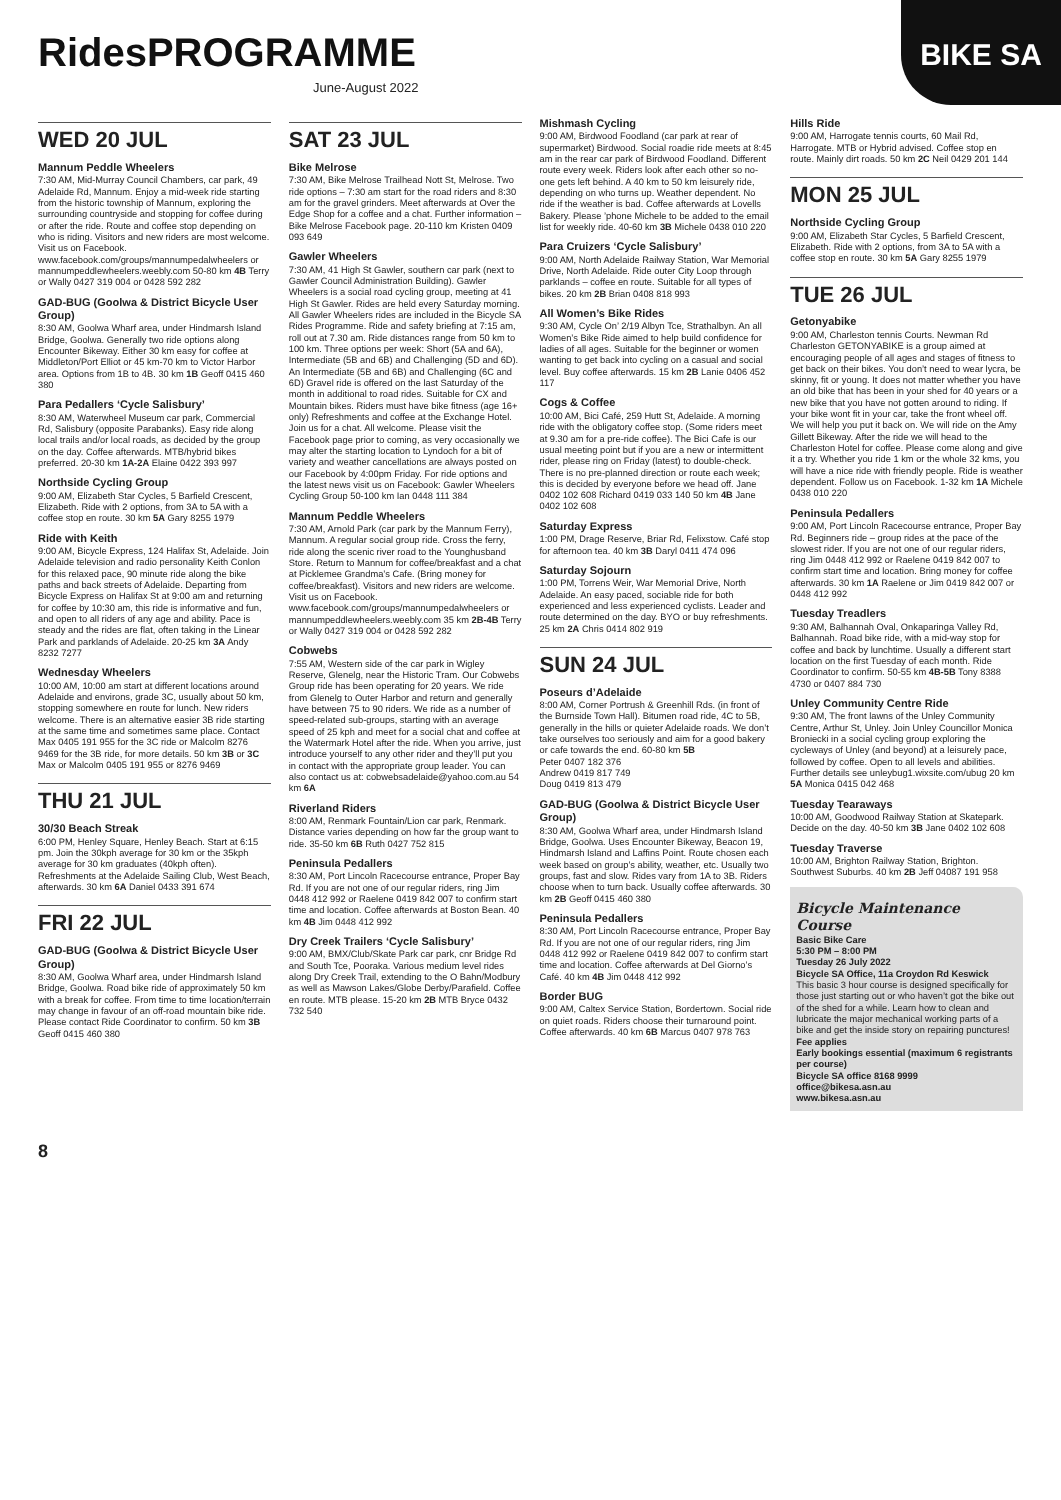RidesPROGRAMME
June-August 2022
BIKE SA
WED 20 JUL
Mannum Peddle Wheelers
7:30 AM, Mid-Murray Council Chambers, car park, 49 Adelaide Rd, Mannum. Enjoy a mid-week ride starting from the historic township of Mannum, exploring the surrounding countryside and stopping for coffee during or after the ride. Route and coffee stop depending on who is riding. Visitors and new riders are most welcome. Visit us on Facebook. www.facebook.com/groups/mannumpedalwheelers or mannumpeddlewheelers.weebly.com 50-80 km 4B Terry or Wally 0427 319 004 or 0428 592 282
GAD-BUG (Goolwa & District Bicycle User Group)
8:30 AM, Goolwa Wharf area, under Hindmarsh Island Bridge, Goolwa. Generally two ride options along Encounter Bikeway. Either 30 km easy for coffee at Middleton/Port Elliot or 45 km-70 km to Victor Harbor area. Options from 1B to 4B. 30 km 1B Geoff 0415 460 380
Para Pedallers ‘Cycle Salisbury’
8:30 AM, Waterwheel Museum car park, Commercial Rd, Salisbury (opposite Parabanks). Easy ride along local trails and/or local roads, as decided by the group on the day. Coffee afterwards. MTB/hybrid bikes preferred. 20-30 km 1A-2A Elaine 0422 393 997
Northside Cycling Group
9:00 AM, Elizabeth Star Cycles, 5 Barfield Crescent, Elizabeth. Ride with 2 options, from 3A to 5A with a coffee stop en route. 30 km 5A Gary 8255 1979
Ride with Keith
9:00 AM, Bicycle Express, 124 Halifax St, Adelaide. Join Adelaide television and radio personality Keith Conlon for this relaxed pace, 90 minute ride along the bike paths and back streets of Adelaide. Departing from Bicycle Express on Halifax St at 9:00 am and returning for coffee by 10:30 am, this ride is informative and fun, and open to all riders of any age and ability. Pace is steady and the rides are flat, often taking in the Linear Park and parklands of Adelaide. 20-25 km 3A Andy 8232 7277
Wednesday Wheelers
10:00 AM, 10:00 am start at different locations around Adelaide and environs, grade 3C, usually about 50 km, stopping somewhere en route for lunch. New riders welcome. There is an alternative easier 3B ride starting at the same time and sometimes same place. Contact Max 0405 191 955 for the 3C ride or Malcolm 8276 9469 for the 3B ride, for more details. 50 km 3B or 3C Max or Malcolm 0405 191 955 or 8276 9469
THU 21 JUL
30/30 Beach Streak
6:00 PM, Henley Square, Henley Beach. Start at 6:15 pm. Join the 30kph average for 30 km or the 35kph average for 30 km graduates (40kph often). Refreshments at the Adelaide Sailing Club, West Beach, afterwards. 30 km 6A Daniel 0433 391 674
FRI 22 JUL
GAD-BUG (Goolwa & District Bicycle User Group)
8:30 AM, Goolwa Wharf area, under Hindmarsh Island Bridge, Goolwa. Road bike ride of approximately 50 km with a break for coffee. From time to time location/terrain may change in favour of an off-road mountain bike ride. Please contact Ride Coordinator to confirm. 50 km 3B Geoff 0415 460 380
SAT 23 JUL
Bike Melrose
7:30 AM, Bike Melrose Trailhead Nott St, Melrose. Two ride options – 7:30 am start for the road riders and 8:30 am for the gravel grinders. Meet afterwards at Over the Edge Shop for a coffee and a chat. Further information – Bike Melrose Facebook page. 20-110 km Kristen 0409 093 649
Gawler Wheelers
7:30 AM, 41 High St Gawler, southern car park (next to Gawler Council Administration Building). Gawler Wheelers is a social road cycling group, meeting at 41 High St Gawler. Rides are held every Saturday morning. All Gawler Wheelers rides are included in the Bicycle SA Rides Programme. Ride and safety briefing at 7:15 am, roll out at 7.30 am. Ride distances range from 50 km to 100 km. Three options per week: Short (5A and 6A), Intermediate (5B and 6B) and Challenging (5D and 6D). An Intermediate (5B and 6B) and Challenging (6C and 6D) Gravel ride is offered on the last Saturday of the month in additional to road rides. Suitable for CX and Mountain bikes. Riders must have bike fitness (age 16+ only) Refreshments and coffee at the Exchange Hotel. Join us for a chat. All welcome. Please visit the Facebook page prior to coming, as very occasionally we may alter the starting location to Lyndoch for a bit of variety and weather cancellations are always posted on our Facebook by 4:00pm Friday. For ride options and the latest news visit us on Facebook: Gawler Wheelers Cycling Group 50-100 km Ian 0448 111 384
Mannum Peddle Wheelers
7:30 AM, Arnold Park (car park by the Mannum Ferry), Mannum. A regular social group ride. Cross the ferry, ride along the scenic river road to the Younghusband Store. Return to Mannum for coffee/breakfast and a chat at Picklemee Grandma’s Cafe. (Bring money for coffee/breakfast). Visitors and new riders are welcome. Visit us on Facebook. www.facebook.com/groups/mannumpedalwheelers or mannumpeddlewheelers.weebly.com 35 km 2B-4B Terry or Wally 0427 319 004 or 0428 592 282
Cobwebs
7:55 AM, Western side of the car park in Wigley Reserve, Glenelg, near the Historic Tram. Our Cobwebs Group ride has been operating for 20 years. We ride from Glenelg to Outer Harbor and return and generally have between 75 to 90 riders. We ride as a number of speed-related sub-groups, starting with an average speed of 25 kph and meet for a social chat and coffee at the Watermark Hotel after the ride. When you arrive, just introduce yourself to any other rider and they’ll put you in contact with the appropriate group leader. You can also contact us at: cobwebsadelaide@yahoo.com.au 54 km 6A
Riverland Riders
8:00 AM, Renmark Fountain/Lion car park, Renmark. Distance varies depending on how far the group want to ride. 35-50 km 6B Ruth 0427 752 815
Peninsula Pedallers
8:30 AM, Port Lincoln Racecourse entrance, Proper Bay Rd. If you are not one of our regular riders, ring Jim 0448 412 992 or Raelene 0419 842 007 to confirm start time and location. Coffee afterwards at Boston Bean. 40 km 4B Jim 0448 412 992
Dry Creek Trailers ‘Cycle Salisbury’
9:00 AM, BMX/Club/Skate Park car park, cnr Bridge Rd and South Tce, Pooraka. Various medium level rides along Dry Creek Trail, extending to the O Bahn/Modbury as well as Mawson Lakes/Globe Derby/Parafield. Coffee en route. MTB please. 15-20 km 2B MTB Bryce 0432 732 540
Mishmash Cycling
9:00 AM, Birdwood Foodland (car park at rear of supermarket) Birdwood. Social roadie ride meets at 8:45 am in the rear car park of Birdwood Foodland. Different route every week. Riders look after each other so no-one gets left behind. A 40 km to 50 km leisurely ride, depending on who turns up. Weather dependent. No ride if the weather is bad. Coffee afterwards at Lovells Bakery. Please ’phone Michele to be added to the email list for weekly ride. 40-60 km 3B Michele 0438 010 220
Para Cruizers ‘Cycle Salisbury’
9:00 AM, North Adelaide Railway Station, War Memorial Drive, North Adelaide. Ride outer City Loop through parklands – coffee en route. Suitable for all types of bikes. 20 km 2B Brian 0408 818 993
All Women’s Bike Rides
9:30 AM, Cycle On’ 2/19 Albyn Tce, Strathalbyn. An all Women’s Bike Ride aimed to help build confidence for ladies of all ages. Suitable for the beginner or women wanting to get back into cycling on a casual and social level. Buy coffee afterwards. 15 km 2B Lanie 0406 452 117
Cogs & Coffee
10:00 AM, Bici Café, 259 Hutt St, Adelaide. A morning ride with the obligatory coffee stop. (Some riders meet at 9.30 am for a pre-ride coffee). The Bici Cafe is our usual meeting point but if you are a new or intermittent rider, please ring on Friday (latest) to double-check. There is no pre-planned direction or route each week; this is decided by everyone before we head off. Jane 0402 102 608 Richard 0419 033 140 50 km 4B Jane 0402 102 608
Saturday Express
1:00 PM, Drage Reserve, Briar Rd, Felixstow. Café stop for afternoon tea. 40 km 3B Daryl 0411 474 096
Saturday Sojourn
1:00 PM, Torrens Weir, War Memorial Drive, North Adelaide. An easy paced, sociable ride for both experienced and less experienced cyclists. Leader and route determined on the day. BYO or buy refreshments. 25 km 2A Chris 0414 802 919
SUN 24 JUL
Poseurs d’Adelaide
8:00 AM, Corner Portrush & Greenhill Rds. (in front of the Burnside Town Hall). Bitumen road ride, 4C to 5B, generally in the hills or quieter Adelaide roads. We don’t take ourselves too seriously and aim for a good bakery or cafe towards the end. 60-80 km 5B
Peter 0407 182 376
Andrew 0419 817 749
Doug 0419 813 479
GAD-BUG (Goolwa & District Bicycle User Group)
8:30 AM, Goolwa Wharf area, under Hindmarsh Island Bridge, Goolwa. Uses Encounter Bikeway, Beacon 19, Hindmarsh Island and Laffins Point. Route chosen each week based on group’s ability, weather, etc. Usually two groups, fast and slow. Rides vary from 1A to 3B. Riders choose when to turn back. Usually coffee afterwards. 30 km 2B Geoff 0415 460 380
Peninsula Pedallers
8:30 AM, Port Lincoln Racecourse entrance, Proper Bay Rd. If you are not one of our regular riders, ring Jim 0448 412 992 or Raelene 0419 842 007 to confirm start time and location. Coffee afterwards at Del Giorno’s Café. 40 km 4B Jim 0448 412 992
Border BUG
9:00 AM, Caltex Service Station, Bordertown. Social ride on quiet roads. Riders choose their turnaround point. Coffee afterwards. 40 km 6B Marcus 0407 978 763
Hills Ride
9:00 AM, Harrogate tennis courts, 60 Mail Rd, Harrogate. MTB or Hybrid advised. Coffee stop en route. Mainly dirt roads. 50 km 2C Neil 0429 201 144
MON 25 JUL
Northside Cycling Group
9:00 AM, Elizabeth Star Cycles, 5 Barfield Crescent, Elizabeth. Ride with 2 options, from 3A to 5A with a coffee stop en route. 30 km 5A Gary 8255 1979
TUE 26 JUL
Getonyabike
9:00 AM, Charleston tennis Courts. Newman Rd Charleston GETONYABIKE is a group aimed at encouraging people of all ages and stages of fitness to get back on their bikes. You don’t need to wear lycra, be skinny, fit or young. It does not matter whether you have an old bike that has been in your shed for 40 years or a new bike that you have not gotten around to riding. If your bike wont fit in your car, take the front wheel off. We will help you put it back on. We will ride on the Amy Gillett Bikeway. After the ride we will head to the Charleston Hotel for coffee. Please come along and give it a try. Whether you ride 1 km or the whole 32 kms, you will have a nice ride with friendly people. Ride is weather dependent. Follow us on Facebook. 1-32 km 1A Michele 0438 010 220
Peninsula Pedallers
9:00 AM, Port Lincoln Racecourse entrance, Proper Bay Rd. Beginners ride – group rides at the pace of the slowest rider. If you are not one of our regular riders, ring Jim 0448 412 992 or Raelene 0419 842 007 to confirm start time and location. Bring money for coffee afterwards. 30 km 1A Raelene or Jim 0419 842 007 or 0448 412 992
Tuesday Treadlers
9:30 AM, Balhannah Oval, Onkaparinga Valley Rd, Balhannah. Road bike ride, with a mid-way stop for coffee and back by lunchtime. Usually a different start location on the first Tuesday of each month. Ride Coordinator to confirm. 50-55 km 4B-5B Tony 8388 4730 or 0407 884 730
Unley Community Centre Ride
9:30 AM, The front lawns of the Unley Community Centre, Arthur St, Unley. Join Unley Councillor Monica Broniecki in a social cycling group exploring the cycleways of Unley (and beyond) at a leisurely pace, followed by coffee. Open to all levels and abilities. Further details see unleybug1.wixsite.com/ubug 20 km 5A Monica 0415 042 468
Tuesday Tearaways
10:00 AM, Goodwood Railway Station at Skatepark. Decide on the day. 40-50 km 3B Jane 0402 102 608
Tuesday Traverse
10:00 AM, Brighton Railway Station, Brighton. Southwest Suburbs. 40 km 2B Jeff 04087 191 958
Bicycle Maintenance Course
Basic Bike Care
5:30 PM – 8:00 PM
Tuesday 26 July 2022
Bicycle SA Office, 11a Croydon Rd Keswick
This basic 3 hour course is designed specifically for those just starting out or who haven’t got the bike out of the shed for a while. Learn how to clean and lubricate the major mechanical working parts of a bike and get the inside story on repairing punctures!
Fee applies
Early bookings essential (maximum 6 registrants per course)
Bicycle SA office 8168 9999
office@bikesa.asn.au
www.bikesa.asn.au
8